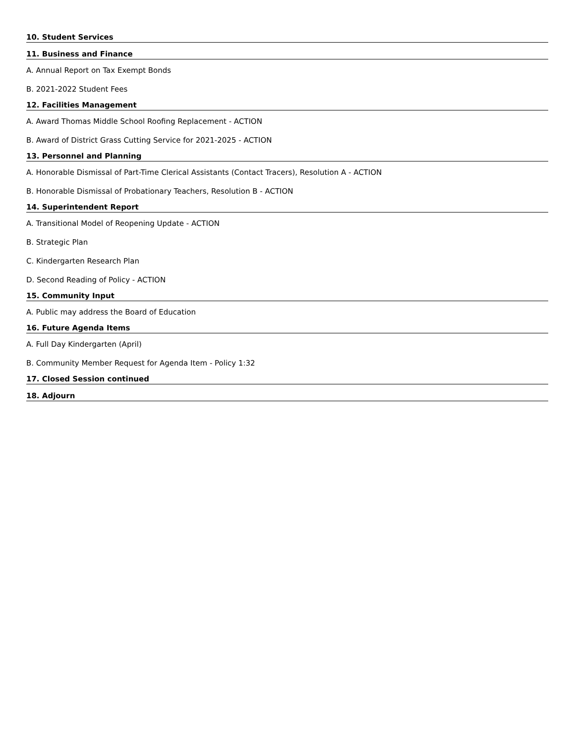10. Student Services
11. Business and Finance
A. Annual Report on Tax Exempt Bonds
B. 2021-2022 Student Fees
12. Facilities Management
A. Award Thomas Middle School Roofing Replacement - ACTION
B. Award of District Grass Cutting Service for 2021-2025 - ACTION
13. Personnel and Planning
A. Honorable Dismissal of Part-Time Clerical Assistants (Contact Tracers), Resolution A - ACTION
B. Honorable Dismissal of Probationary Teachers, Resolution B - ACTION
14. Superintendent Report
A. Transitional Model of Reopening Update - ACTION
B. Strategic Plan
C. Kindergarten Research Plan
D. Second Reading of Policy - ACTION
15. Community Input
A. Public may address the Board of Education
16. Future Agenda Items
A. Full Day Kindergarten (April)
B. Community Member Request for Agenda Item - Policy 1:32
17. Closed Session continued
18. Adjourn